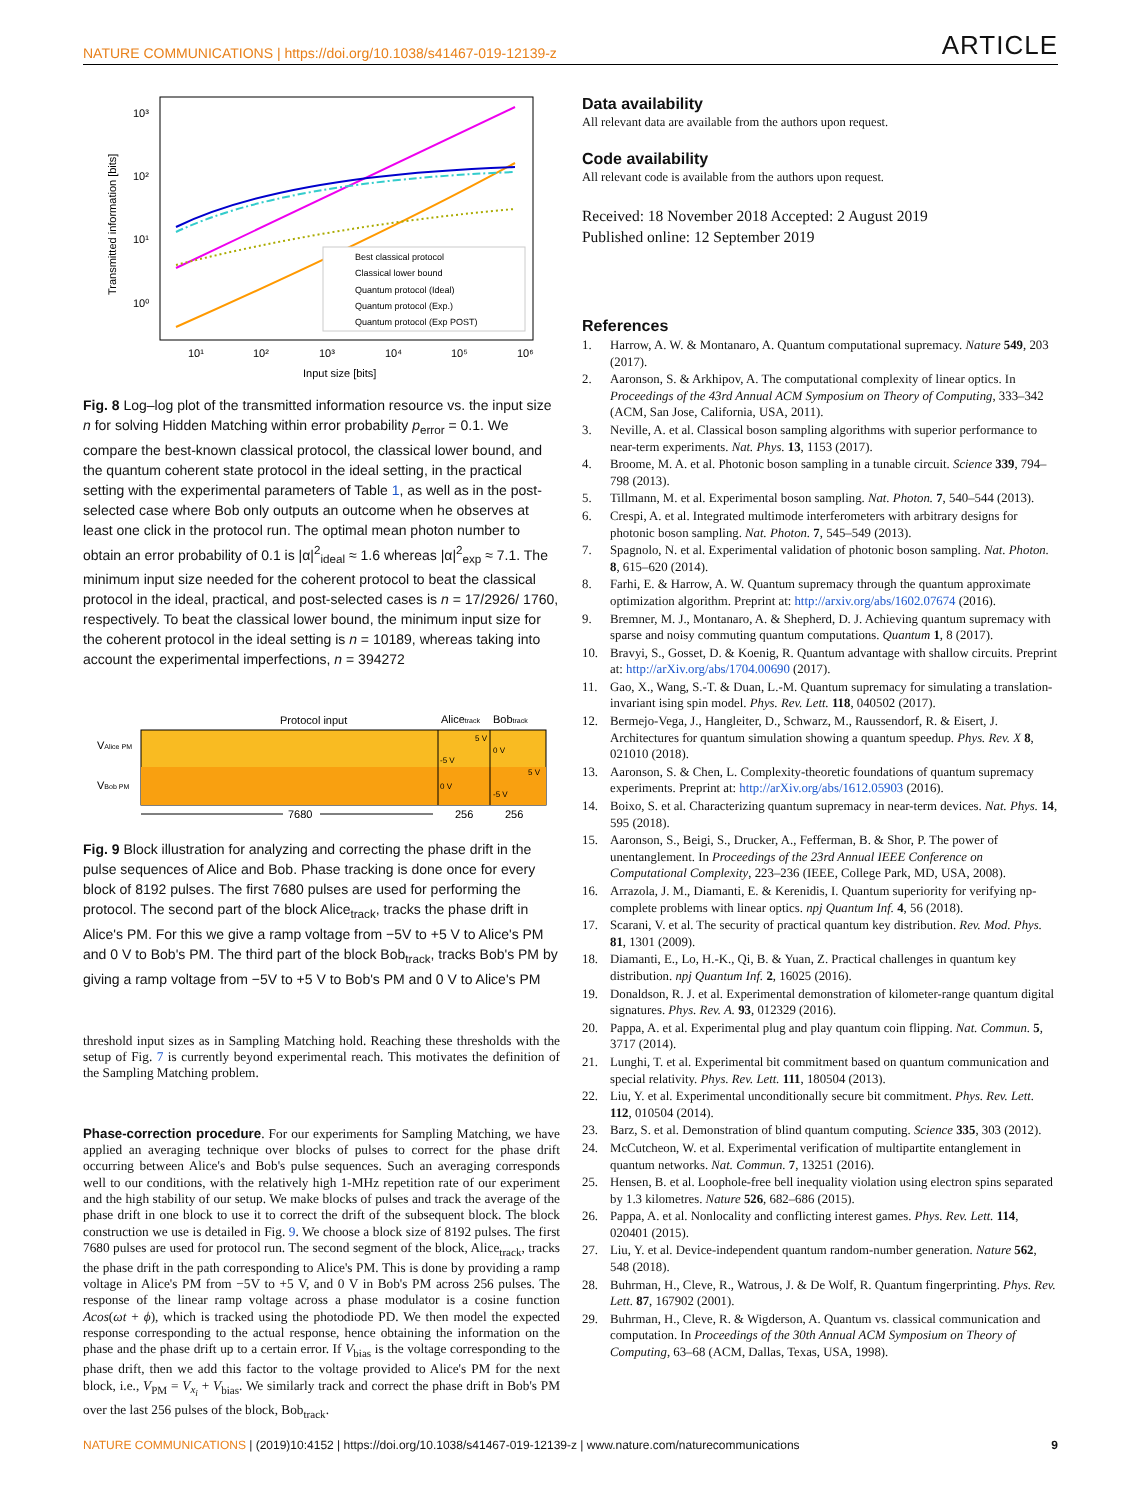NATURE COMMUNICATIONS | https://doi.org/10.1038/s41467-019-12139-z ARTICLE
10³
10²
10¹
10⁰
10¹
10²
10³
10⁴
10⁵
10⁶
Input size [bits]
Transmitted information [bits]
Best classical protocol
Classical lower bound
Quantum protocol (Ideal)
Quantum protocol (Exp.)
Quantum protocol (Exp POST)
Fig. 8 Log–log plot of the transmitted information resource vs. the input size n for solving Hidden Matching within error probability p<sub>error</sub> = 0.1. We compare the best-known classical protocol, the classical lower bound, and the quantum coherent state protocol in the ideal setting, in the practical setting with the experimental parameters of Table 1, as well as in the post-selected case where Bob only outputs an outcome when he observes at least one click in the protocol run. The optimal mean photon number to obtain an error probability of 0.1 is |α|<sup>2</sup><sub>ideal</sub> ≈ 1.6 whereas |α|<sup>2</sup><sub>exp</sub> ≈ 7.1. The minimum input size needed for the coherent protocol to beat the classical protocol in the ideal, practical, and post-selected cases is n = 17/2926/ 1760, respectively. To beat the classical lower bound, the minimum input size for the coherent protocol in the ideal setting is n = 10189, whereas taking into account the experimental imperfections, n = 394272
Protocol input
Alicetrack
Bobtrack
VAlice PM
VBob PM
-5 V
5 V
0 V
0 V
-5 V
5 V
7680
256
256
Fig. 9 Block illustration for analyzing and correcting the phase drift in the pulse sequences of Alice and Bob. Phase tracking is done once for every block of 8192 pulses. The first 7680 pulses are used for performing the protocol. The second part of the block Alice<sub>track</sub>, tracks the phase drift in Alice's PM. For this we give a ramp voltage from −5V to +5 V to Alice's PM and 0 V to Bob's PM. The third part of the block Bob<sub>track</sub>, tracks Bob's PM by giving a ramp voltage from −5V to +5 V to Bob's PM and 0 V to Alice's PM
threshold input sizes as in Sampling Matching hold. Reaching these thresholds with the setup of Fig. 7 is currently beyond experimental reach. This motivates the definition of the Sampling Matching problem.
Phase-correction procedure. For our experiments for Sampling Matching, we have applied an averaging technique over blocks of pulses to correct for the phase drift occurring between Alice's and Bob's pulse sequences. Such an averaging corresponds well to our conditions, with the relatively high 1-MHz repetition rate of our experiment and the high stability of our setup. We make blocks of pulses and track the average of the phase drift in one block to use it to correct the drift of the subsequent block. The block construction we use is detailed in Fig. 9. We choose a block size of 8192 pulses. The first 7680 pulses are used for protocol run. The second segment of the block, Alice<sub>track</sub>, tracks the phase drift in the path corresponding to Alice's PM. This is done by providing a ramp voltage in Alice's PM from −5V to +5 V, and 0 V in Bob's PM across 256 pulses. The response of the linear ramp voltage across a phase modulator is a cosine function Acos(ωt + ϕ), which is tracked using the photodiode PD. We then model the expected response corresponding to the actual response, hence obtaining the information on the phase and the phase drift up to a certain error. If V<sub>bias</sub> is the voltage corresponding to the phase drift, then we add this factor to the voltage provided to Alice's PM for the next block, i.e., V<sub>PM</sub> = V<sub>x<sub>i</sub></sub> + V<sub>bias</sub>. We similarly track and correct the phase drift in Bob's PM over the last 256 pulses of the block, Bob<sub>track</sub>.
Data availability
All relevant data are available from the authors upon request.
Code availability
All relevant code is available from the authors upon request.
Received: 18 November 2018 Accepted: 2 August 2019
Published online: 12 September 2019
References
1. Harrow, A. W. & Montanaro, A. Quantum computational supremacy. Nature 549, 203 (2017).
2. Aaronson, S. & Arkhipov, A. The computational complexity of linear optics. In Proceedings of the 43rd Annual ACM Symposium on Theory of Computing, 333–342 (ACM, San Jose, California, USA, 2011).
3. Neville, A. et al. Classical boson sampling algorithms with superior performance to near-term experiments. Nat. Phys. 13, 1153 (2017).
4. Broome, M. A. et al. Photonic boson sampling in a tunable circuit. Science 339, 794–798 (2013).
5. Tillmann, M. et al. Experimental boson sampling. Nat. Photon. 7, 540–544 (2013).
6. Crespi, A. et al. Integrated multimode interferometers with arbitrary designs for photonic boson sampling. Nat. Photon. 7, 545–549 (2013).
7. Spagnolo, N. et al. Experimental validation of photonic boson sampling. Nat. Photon. 8, 615–620 (2014).
8. Farhi, E. & Harrow, A. W. Quantum supremacy through the quantum approximate optimization algorithm. Preprint at: http://arxiv.org/abs/1602.07674 (2016).
9. Bremner, M. J., Montanaro, A. & Shepherd, D. J. Achieving quantum supremacy with sparse and noisy commuting quantum computations. Quantum 1, 8 (2017).
10. Bravyi, S., Gosset, D. & Koenig, R. Quantum advantage with shallow circuits. Preprint at: http://arXiv.org/abs/1704.00690 (2017).
11. Gao, X., Wang, S.-T. & Duan, L.-M. Quantum supremacy for simulating a translation-invariant ising spin model. Phys. Rev. Lett. 118, 040502 (2017).
12. Bermejo-Vega, J., Hangleiter, D., Schwarz, M., Raussendorf, R. & Eisert, J. Architectures for quantum simulation showing a quantum speedup. Phys. Rev. X 8, 021010 (2018).
13. Aaronson, S. & Chen, L. Complexity-theoretic foundations of quantum supremacy experiments. Preprint at: http://arXiv.org/abs/1612.05903 (2016).
14. Boixo, S. et al. Characterizing quantum supremacy in near-term devices. Nat. Phys. 14, 595 (2018).
15. Aaronson, S., Beigi, S., Drucker, A., Fefferman, B. & Shor, P. The power of unentanglement. In Proceedings of the 23rd Annual IEEE Conference on Computational Complexity, 223–236 (IEEE, College Park, MD, USA, 2008).
16. Arrazola, J. M., Diamanti, E. & Kerenidis, I. Quantum superiority for verifying np-complete problems with linear optics. npj Quantum Inf. 4, 56 (2018).
17. Scarani, V. et al. The security of practical quantum key distribution. Rev. Mod. Phys. 81, 1301 (2009).
18. Diamanti, E., Lo, H.-K., Qi, B. & Yuan, Z. Practical challenges in quantum key distribution. npj Quantum Inf. 2, 16025 (2016).
19. Donaldson, R. J. et al. Experimental demonstration of kilometer-range quantum digital signatures. Phys. Rev. A. 93, 012329 (2016).
20. Pappa, A. et al. Experimental plug and play quantum coin flipping. Nat. Commun. 5, 3717 (2014).
21. Lunghi, T. et al. Experimental bit commitment based on quantum communication and special relativity. Phys. Rev. Lett. 111, 180504 (2013).
22. Liu, Y. et al. Experimental unconditionally secure bit commitment. Phys. Rev. Lett. 112, 010504 (2014).
23. Barz, S. et al. Demonstration of blind quantum computing. Science 335, 303 (2012).
24. McCutcheon, W. et al. Experimental verification of multipartite entanglement in quantum networks. Nat. Commun. 7, 13251 (2016).
25. Hensen, B. et al. Loophole-free bell inequality violation using electron spins separated by 1.3 kilometres. Nature 526, 682–686 (2015).
26. Pappa, A. et al. Nonlocality and conflicting interest games. Phys. Rev. Lett. 114, 020401 (2015).
27. Liu, Y. et al. Device-independent quantum random-number generation. Nature 562, 548 (2018).
28. Buhrman, H., Cleve, R., Watrous, J. & De Wolf, R. Quantum fingerprinting. Phys. Rev. Lett. 87, 167902 (2001).
29. Buhrman, H., Cleve, R. & Wigderson, A. Quantum vs. classical communication and computation. In Proceedings of the 30th Annual ACM Symposium on Theory of Computing, 63–68 (ACM, Dallas, Texas, USA, 1998).
NATURE COMMUNICATIONS | (2019)10:4152 | https://doi.org/10.1038/s41467-019-12139-z | www.nature.com/naturecommunications 9